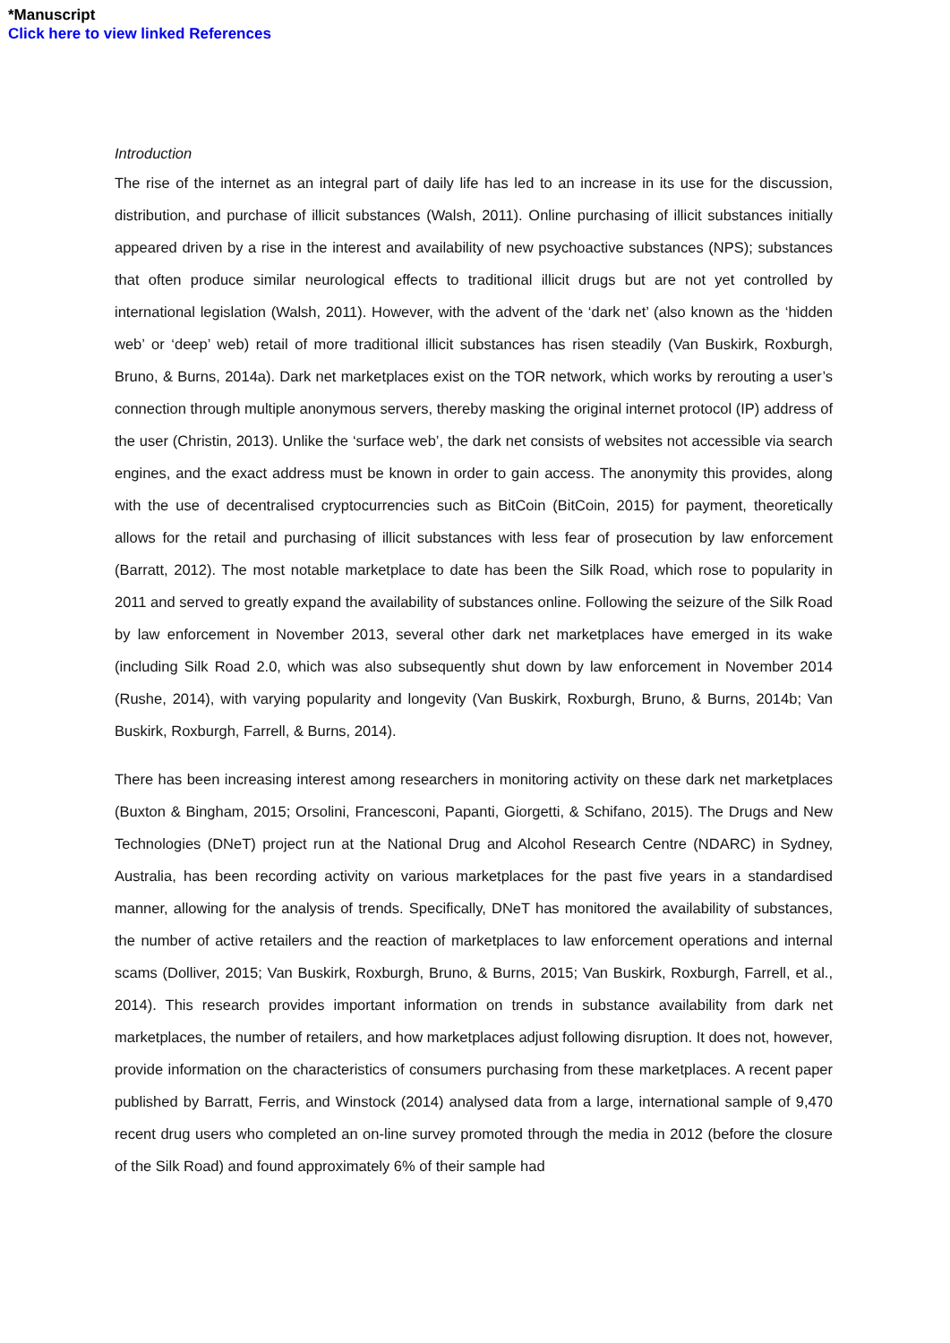*Manuscript
Click here to view linked References
Introduction
The rise of the internet as an integral part of daily life has led to an increase in its use for the discussion, distribution, and purchase of illicit substances (Walsh, 2011). Online purchasing of illicit substances initially appeared driven by a rise in the interest and availability of new psychoactive substances (NPS); substances that often produce similar neurological effects to traditional illicit drugs but are not yet controlled by international legislation (Walsh, 2011). However, with the advent of the ‘dark net’ (also known as the ‘hidden web’ or ‘deep’ web) retail of more traditional illicit substances has risen steadily (Van Buskirk, Roxburgh, Bruno, & Burns, 2014a). Dark net marketplaces exist on the TOR network, which works by rerouting a user’s connection through multiple anonymous servers, thereby masking the original internet protocol (IP) address of the user (Christin, 2013). Unlike the ‘surface web’, the dark net consists of websites not accessible via search engines, and the exact address must be known in order to gain access. The anonymity this provides, along with the use of decentralised cryptocurrencies such as BitCoin (BitCoin, 2015) for payment, theoretically allows for the retail and purchasing of illicit substances with less fear of prosecution by law enforcement (Barratt, 2012). The most notable marketplace to date has been the Silk Road, which rose to popularity in 2011 and served to greatly expand the availability of substances online. Following the seizure of the Silk Road by law enforcement in November 2013, several other dark net marketplaces have emerged in its wake (including Silk Road 2.0, which was also subsequently shut down by law enforcement in November 2014 (Rushe, 2014), with varying popularity and longevity (Van Buskirk, Roxburgh, Bruno, & Burns, 2014b; Van Buskirk, Roxburgh, Farrell, & Burns, 2014).
There has been increasing interest among researchers in monitoring activity on these dark net marketplaces (Buxton & Bingham, 2015; Orsolini, Francesconi, Papanti, Giorgetti, & Schifano, 2015). The Drugs and New Technologies (DNeT) project run at the National Drug and Alcohol Research Centre (NDARC) in Sydney, Australia, has been recording activity on various marketplaces for the past five years in a standardised manner, allowing for the analysis of trends. Specifically, DNeT has monitored the availability of substances, the number of active retailers and the reaction of marketplaces to law enforcement operations and internal scams (Dolliver, 2015; Van Buskirk, Roxburgh, Bruno, & Burns, 2015; Van Buskirk, Roxburgh, Farrell, et al., 2014). This research provides important information on trends in substance availability from dark net marketplaces, the number of retailers, and how marketplaces adjust following disruption. It does not, however, provide information on the characteristics of consumers purchasing from these marketplaces. A recent paper published by Barratt, Ferris, and Winstock (2014) analysed data from a large, international sample of 9,470 recent drug users who completed an on-line survey promoted through the media in 2012 (before the closure of the Silk Road) and found approximately 6% of their sample had